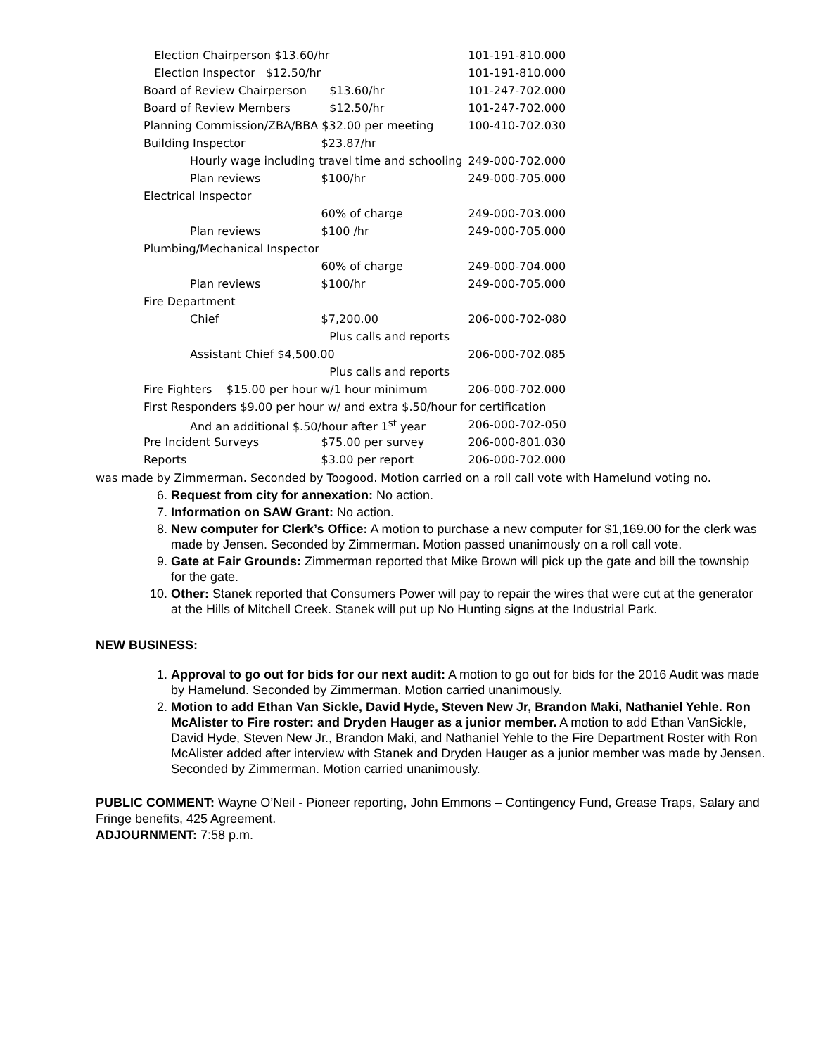| Election Chairperson $13.60/hr | | | 101-191-810.000 |
| Election Inspector $12.50/hr | | | 101-191-810.000 |
| Board of Review Chairperson | | $13.60/hr | 101-247-702.000 |
| Board of Review Members | | $12.50/hr | 101-247-702.000 |
| Planning Commission/ZBA/BBA $32.00 per meeting | | | 100-410-702.030 |
| Building Inspector | $23.87/hr | | |
| Hourly wage including travel time and schooling | | | 249-000-702.000 |
| Plan reviews | $100/hr | | 249-000-705.000 |
| Electrical Inspector | | | |
| | 60% of charge | | 249-000-703.000 |
| Plan reviews | $100 /hr | | 249-000-705.000 |
| Plumbing/Mechanical Inspector | | | |
| | 60% of charge | | 249-000-704.000 |
| Plan reviews | $100/hr | | 249-000-705.000 |
| Fire Department | | | |
| Chief | $7,200.00 | | 206-000-702-080 |
| | | Plus calls and reports | |
| Assistant Chief $4,500.00 | | | 206-000-702.085 |
| | | Plus calls and reports | |
| Fire Fighters $15.00 per hour w/1 hour minimum | | | 206-000-702.000 |
| First Responders $9.00 per hour w/ and extra $.50/hour for certification | | | |
| And an additional $.50/hour after 1<sup>st</sup> year | | | 206-000-702-050 |
| Pre Incident Surveys | $75.00 per survey | | 206-000-801.030 |
| Reports | $3.00 per report | | 206-000-702.000 |
was made by Zimmerman. Seconded by Toogood. Motion carried on a roll call vote with Hamelund voting no.
6. Request from city for annexation: No action.
7. Information on SAW Grant: No action.
8. New computer for Clerk’s Office: A motion to purchase a new computer for $1,169.00 for the clerk was made by Jensen. Seconded by Zimmerman. Motion passed unanimously on a roll call vote.
9. Gate at Fair Grounds: Zimmerman reported that Mike Brown will pick up the gate and bill the township for the gate.
10. Other: Stanek reported that Consumers Power will pay to repair the wires that were cut at the generator at the Hills of Mitchell Creek. Stanek will put up No Hunting signs at the Industrial Park.
NEW BUSINESS:
1. Approval to go out for bids for our next audit: A motion to go out for bids for the 2016 Audit was made by Hamelund. Seconded by Zimmerman. Motion carried unanimously.
2. Motion to add Ethan Van Sickle, David Hyde, Steven New Jr, Brandon Maki, Nathaniel Yehle. Ron McAlister to Fire roster: and Dryden Hauger as a junior member. A motion to add Ethan VanSickle, David Hyde, Steven New Jr., Brandon Maki, and Nathaniel Yehle to the Fire Department Roster with Ron McAlister added after interview with Stanek and Dryden Hauger as a junior member was made by Jensen. Seconded by Zimmerman. Motion carried unanimously.
PUBLIC COMMENT: Wayne O’Neil - Pioneer reporting, John Emmons – Contingency Fund, Grease Traps, Salary and Fringe benefits, 425 Agreement.
ADJOURNMENT: 7:58 p.m.